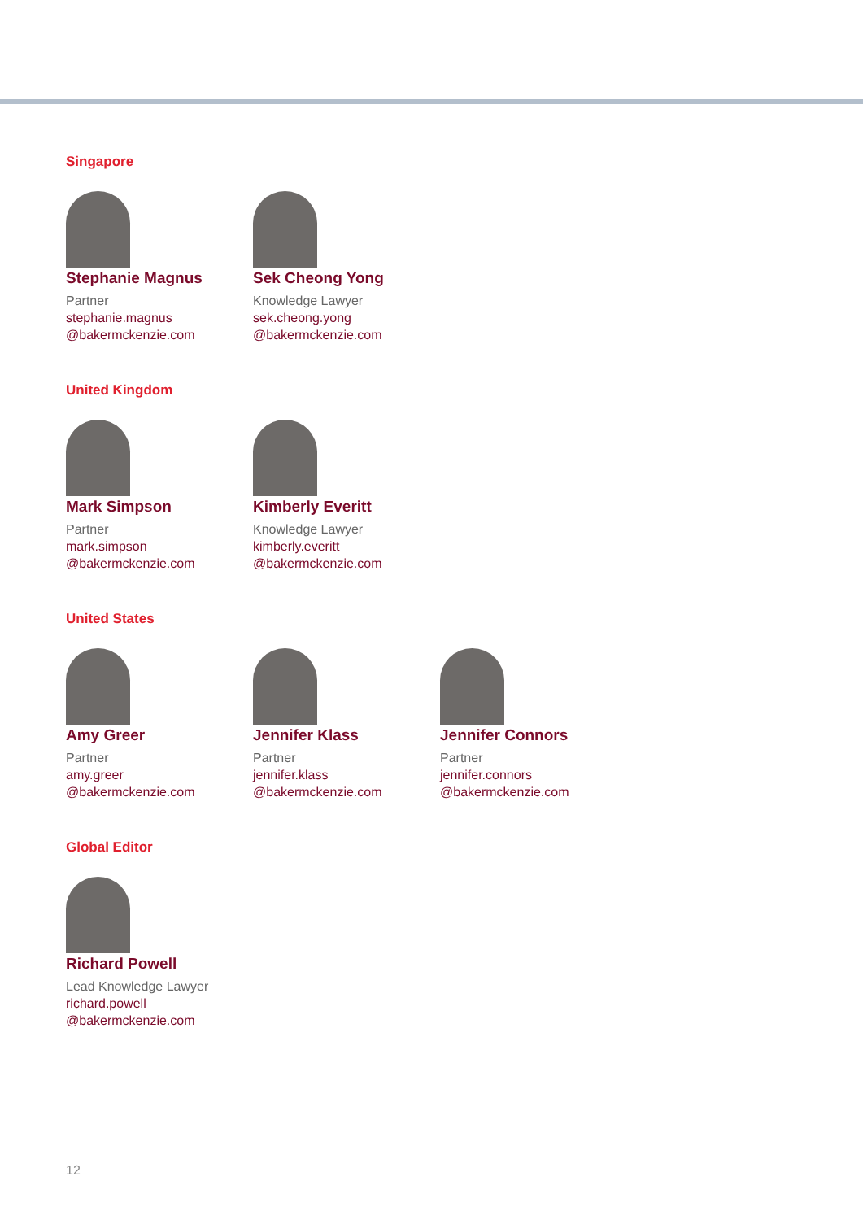Singapore
Stephanie Magnus
Partner
stephanie.magnus
@bakermckenzie.com
Sek Cheong Yong
Knowledge Lawyer
sek.cheong.yong
@bakermckenzie.com
United Kingdom
Mark Simpson
Partner
mark.simpson
@bakermckenzie.com
Kimberly Everitt
Knowledge Lawyer
kimberly.everitt
@bakermckenzie.com
United States
Amy Greer
Partner
amy.greer
@bakermckenzie.com
Jennifer Klass
Partner
jennifer.klass
@bakermckenzie.com
Jennifer Connors
Partner
jennifer.connors
@bakermckenzie.com
Global Editor
Richard Powell
Lead Knowledge Lawyer
richard.powell
@bakermckenzie.com
12